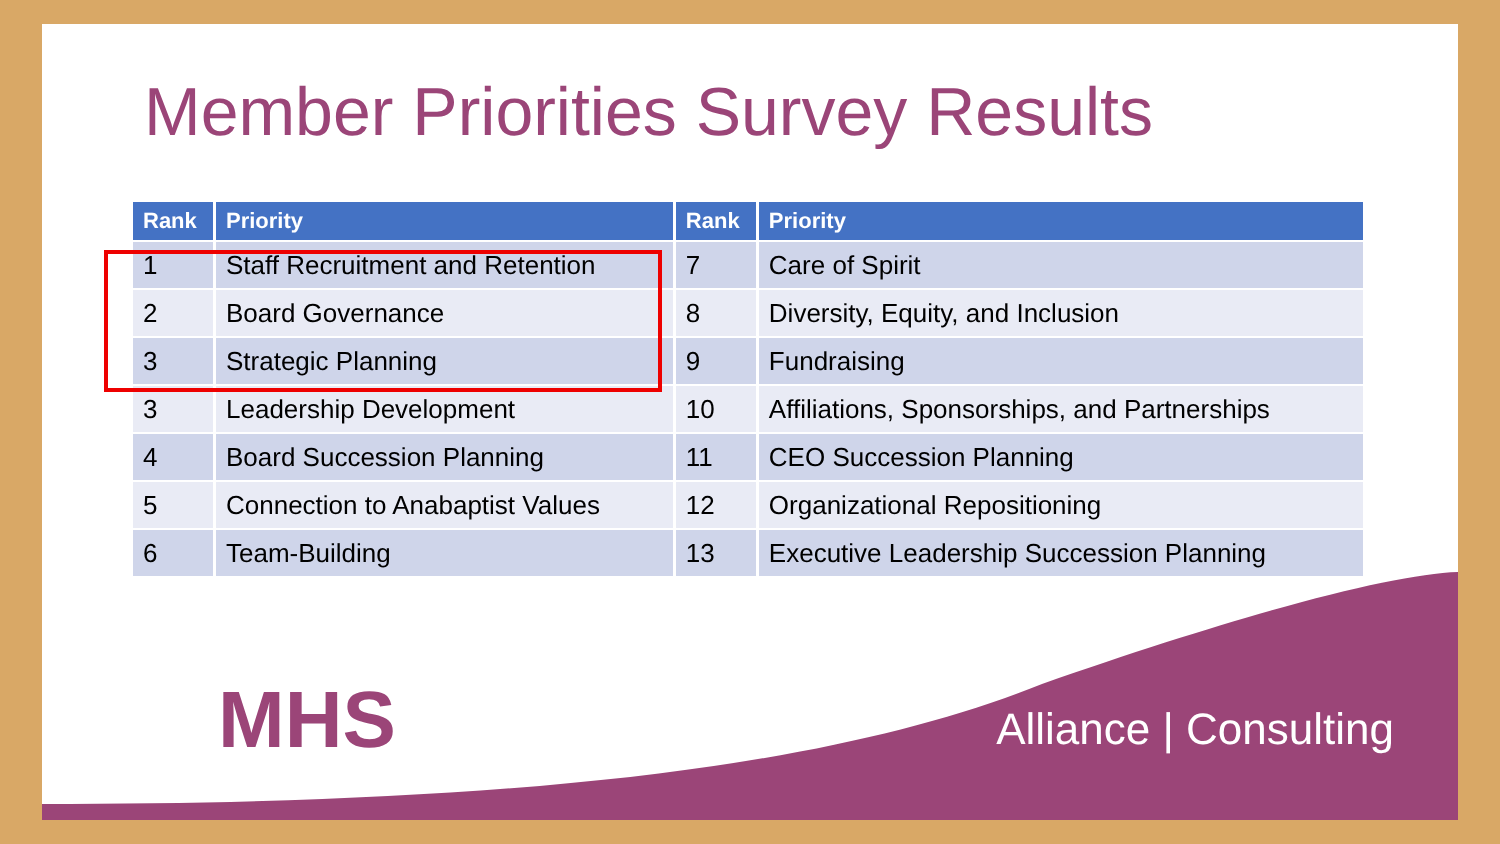Member Priorities Survey Results
| Rank | Priority | Rank | Priority |
| --- | --- | --- | --- |
| 1 | Staff Recruitment and Retention | 7 | Care of Spirit |
| 2 | Board Governance | 8 | Diversity, Equity, and Inclusion |
| 3 | Strategic Planning | 9 | Fundraising |
| 3 | Leadership Development | 10 | Affiliations, Sponsorships, and Partnerships |
| 4 | Board Succession Planning | 11 | CEO Succession Planning |
| 5 | Connection to Anabaptist Values | 12 | Organizational Repositioning |
| 6 | Team-Building | 13 | Executive Leadership Succession Planning |
MHS Alliance | Consulting